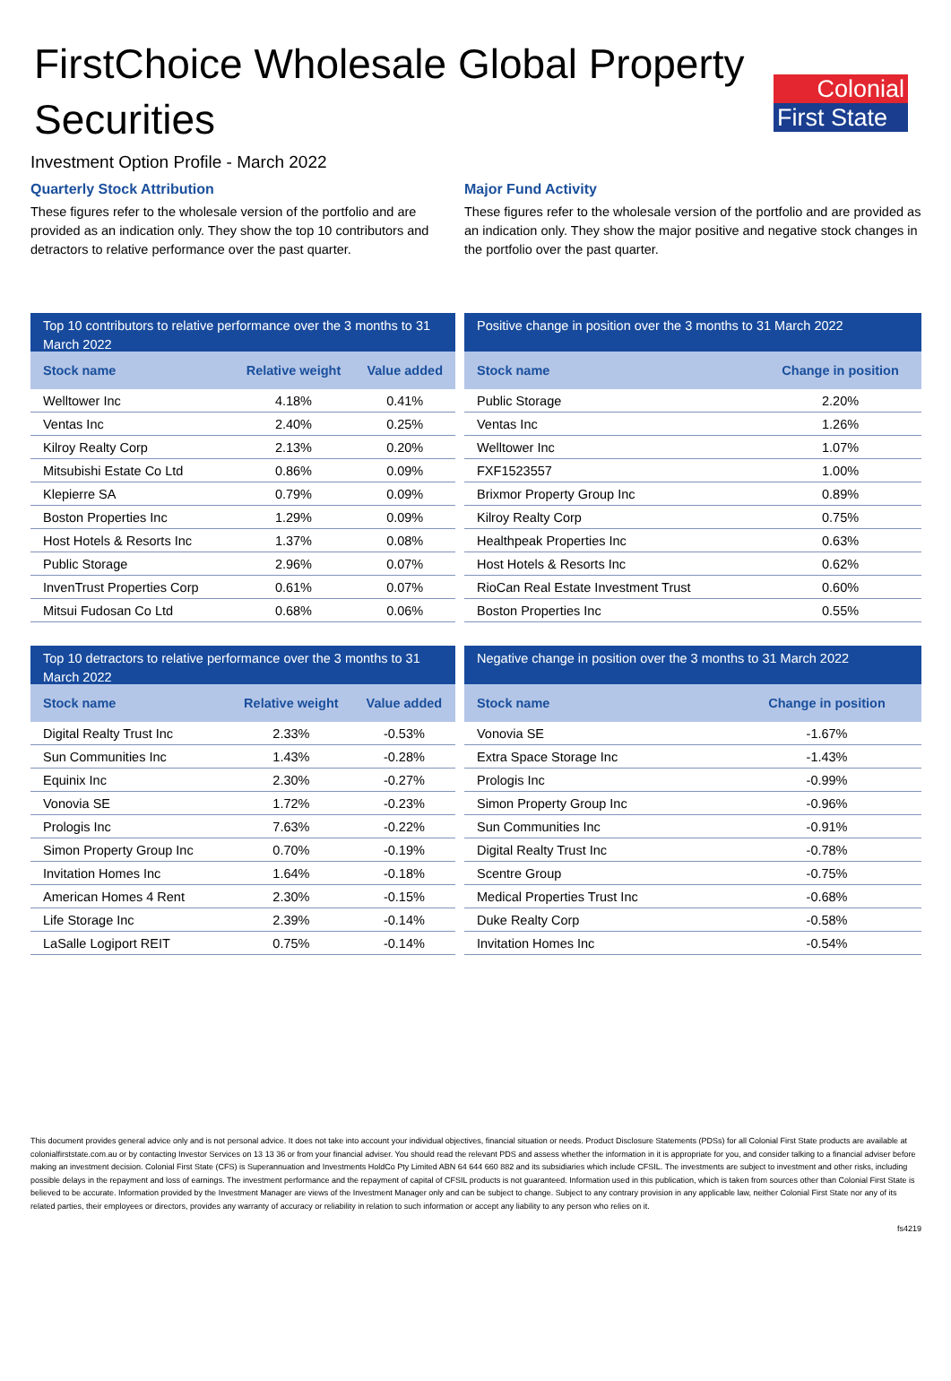Colonial
First State
FirstChoice Wholesale Global Property Securities
Investment Option Profile - March 2022
Quarterly Stock Attribution
These figures refer to the wholesale version of the portfolio and are provided as an indication only. They show the top 10 contributors and detractors to relative performance over the past quarter.
Major Fund Activity
These figures refer to the wholesale version of the portfolio and are provided as an indication only. They show the major positive and negative stock changes in the portfolio over the past quarter.
Top 10 contributors to relative performance over the 3 months to 31 March 2022
| Stock name | Relative weight | Value added |
| --- | --- | --- |
| Welltower Inc | 4.18% | 0.41% |
| Ventas Inc | 2.40% | 0.25% |
| Kilroy Realty Corp | 2.13% | 0.20% |
| Mitsubishi Estate Co Ltd | 0.86% | 0.09% |
| Klepierre SA | 0.79% | 0.09% |
| Boston Properties Inc | 1.29% | 0.09% |
| Host Hotels & Resorts Inc | 1.37% | 0.08% |
| Public Storage | 2.96% | 0.07% |
| InvenTrust Properties Corp | 0.61% | 0.07% |
| Mitsui Fudosan Co Ltd | 0.68% | 0.06% |
Positive change in position over the 3 months to 31 March 2022
| Stock name | Change in position |
| --- | --- |
| Public Storage | 2.20% |
| Ventas Inc | 1.26% |
| Welltower Inc | 1.07% |
| FXF1523557 | 1.00% |
| Brixmor Property Group Inc | 0.89% |
| Kilroy Realty Corp | 0.75% |
| Healthpeak Properties Inc | 0.63% |
| Host Hotels & Resorts Inc | 0.62% |
| RioCan Real Estate Investment Trust | 0.60% |
| Boston Properties Inc | 0.55% |
Top 10 detractors to relative performance over the 3 months to 31 March 2022
| Stock name | Relative weight | Value added |
| --- | --- | --- |
| Digital Realty Trust Inc | 2.33% | -0.53% |
| Sun Communities Inc | 1.43% | -0.28% |
| Equinix Inc | 2.30% | -0.27% |
| Vonovia SE | 1.72% | -0.23% |
| Prologis Inc | 7.63% | -0.22% |
| Simon Property Group Inc | 0.70% | -0.19% |
| Invitation Homes Inc | 1.64% | -0.18% |
| American Homes 4 Rent | 2.30% | -0.15% |
| Life Storage Inc | 2.39% | -0.14% |
| LaSalle Logiport REIT | 0.75% | -0.14% |
Negative change in position over the 3 months to 31 March 2022
| Stock name | Change in position |
| --- | --- |
| Vonovia SE | -1.67% |
| Extra Space Storage Inc | -1.43% |
| Prologis Inc | -0.99% |
| Simon Property Group Inc | -0.96% |
| Sun Communities Inc | -0.91% |
| Digital Realty Trust Inc | -0.78% |
| Scentre Group | -0.75% |
| Medical Properties Trust Inc | -0.68% |
| Duke Realty Corp | -0.58% |
| Invitation Homes Inc | -0.54% |
This document provides general advice only and is not personal advice. It does not take into account your individual objectives, financial situation or needs. Product Disclosure Statements (PDSs) for all Colonial First State products are available at colonialfirststate.com.au or by contacting Investor Services on 13 13 36 or from your financial adviser. You should read the relevant PDS and assess whether the information in it is appropriate for you, and consider talking to a financial adviser before making an investment decision. Colonial First State (CFS) is Superannuation and Investments HoldCo Pty Limited ABN 64 644 660 882 and its subsidiaries which include CFSIL. The investments are subject to investment and other risks, including possible delays in the repayment and loss of earnings. The investment performance and the repayment of capital of CFSIL products is not guaranteed. Information used in this publication, which is taken from sources other than Colonial First State is believed to be accurate. Information provided by the Investment Manager are views of the Investment Manager only and can be subject to change. Subject to any contrary provision in any applicable law, neither Colonial First State nor any of its related parties, their employees or directors, provides any warranty of accuracy or reliability in relation to such information or accept any liability to any person who relies on it.
fs4219